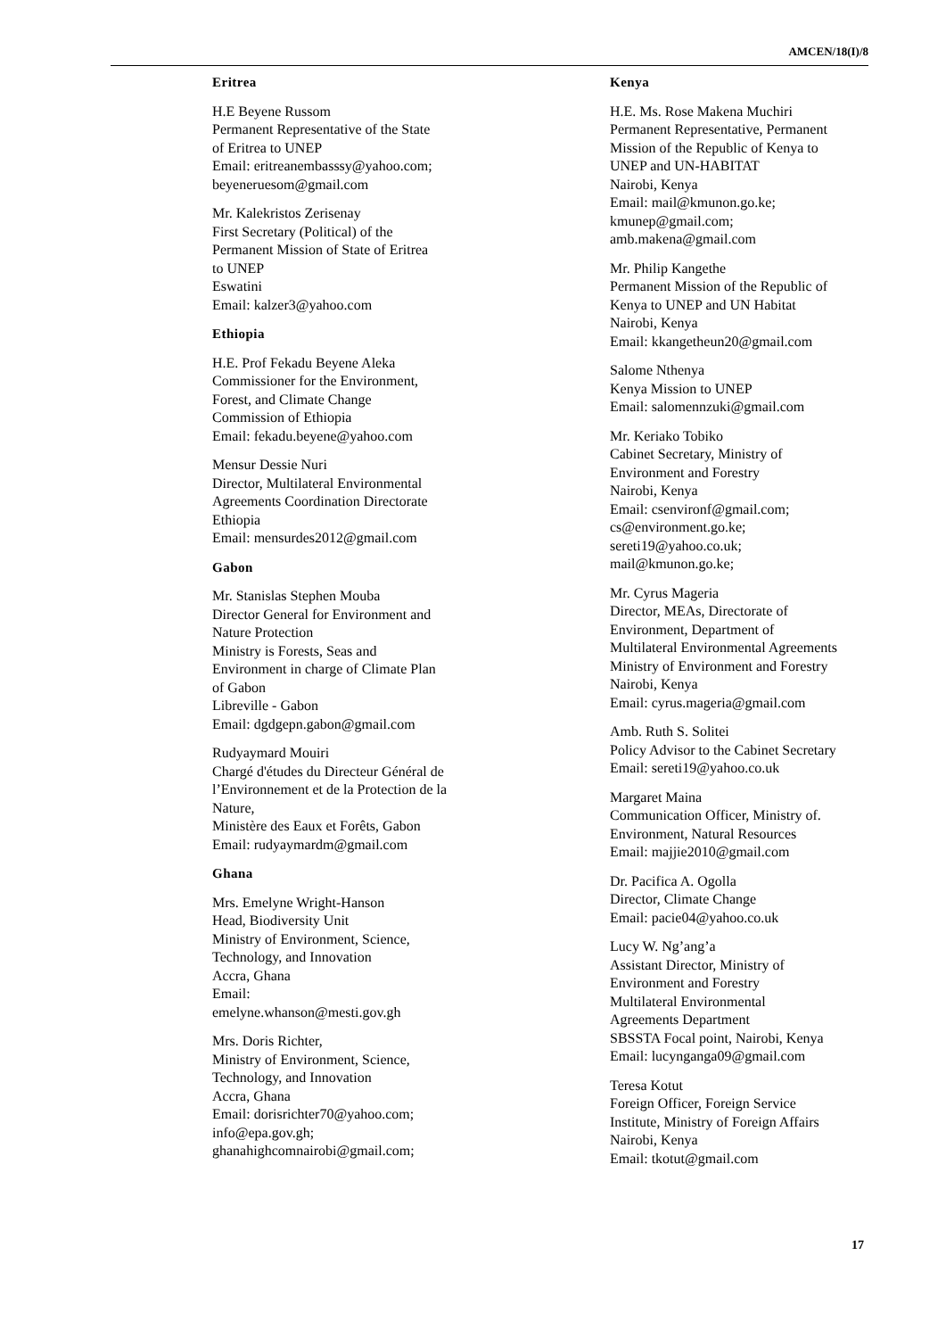AMCEN/18(I)/8
Eritrea
H.E Beyene Russom
Permanent Representative of the State
of Eritrea to UNEP
Email: eritreanembasssy@yahoo.com;
beyeneruesom@gmail.com
Mr. Kalekristos Zerisenay
First Secretary (Political) of the
Permanent Mission of State of Eritrea
to UNEP
Eswatini
Email: kalzer3@yahoo.com
Ethiopia
H.E. Prof Fekadu Beyene Aleka
Commissioner for the Environment,
Forest, and Climate Change
Commission of Ethiopia
Email: fekadu.beyene@yahoo.com
Mensur Dessie Nuri
Director, Multilateral Environmental
Agreements Coordination Directorate
Ethiopia
Email: mensurdes2012@gmail.com
Gabon
Mr. Stanislas Stephen Mouba
Director General for Environment and
Nature Protection
Ministry is Forests, Seas and
Environment in charge of Climate Plan
of Gabon
Libreville - Gabon
Email: dgdgepn.gabon@gmail.com
Rudyaymard Mouiri
Chargé d'études du Directeur Général de
l’Environnement et de la Protection de la
Nature,
Ministère des Eaux et Forêts, Gabon
Email: rudyaymardm@gmail.com
Ghana
Mrs. Emelyne Wright-Hanson
Head, Biodiversity Unit
Ministry of Environment, Science,
Technology, and Innovation
Accra, Ghana
Email:
emelyne.whanson@mesti.gov.gh
Mrs. Doris Richter,
Ministry of Environment, Science,
Technology, and Innovation
Accra, Ghana
Email: dorisrichter70@yahoo.com;
info@epa.gov.gh;
ghanahighcomnairobi@gmail.com;
Kenya
H.E. Ms. Rose Makena Muchiri
Permanent Representative, Permanent
Mission of the Republic of Kenya to
UNEP and UN-HABITAT
Nairobi, Kenya
Email: mail@kmunon.go.ke;
kmunep@gmail.com;
amb.makena@gmail.com
Mr. Philip Kangethe
Permanent Mission of the Republic of
Kenya to UNEP and UN Habitat
Nairobi, Kenya
Email: kkangetheun20@gmail.com
Salome Nthenya
Kenya Mission to UNEP
Email: salomennzuki@gmail.com
Mr. Keriako Tobiko
Cabinet Secretary, Ministry of
Environment and Forestry
Nairobi, Kenya
Email: csenvironf@gmail.com;
cs@environment.go.ke;
sereti19@yahoo.co.uk;
mail@kmunon.go.ke;
Mr. Cyrus Mageria
Director, MEAs, Directorate of
Environment, Department of
Multilateral Environmental Agreements
Ministry of Environment and Forestry
Nairobi, Kenya
Email: cyrus.mageria@gmail.com
Amb. Ruth S. Solitei
Policy Advisor to the Cabinet Secretary
Email: sereti19@yahoo.co.uk
Margaret Maina
Communication Officer, Ministry of.
Environment, Natural Resources
Email: majjie2010@gmail.com
Dr. Pacifica A. Ogolla
Director, Climate Change
Email: pacie04@yahoo.co.uk
Lucy W. Ng’ang’a
Assistant Director, Ministry of
Environment and Forestry
Multilateral Environmental
Agreements Department
SBSSTA Focal point, Nairobi, Kenya
Email: lucynganga09@gmail.com
Teresa Kotut
Foreign Officer, Foreign Service
Institute, Ministry of Foreign Affairs
Nairobi, Kenya
Email: tkotut@gmail.com
17